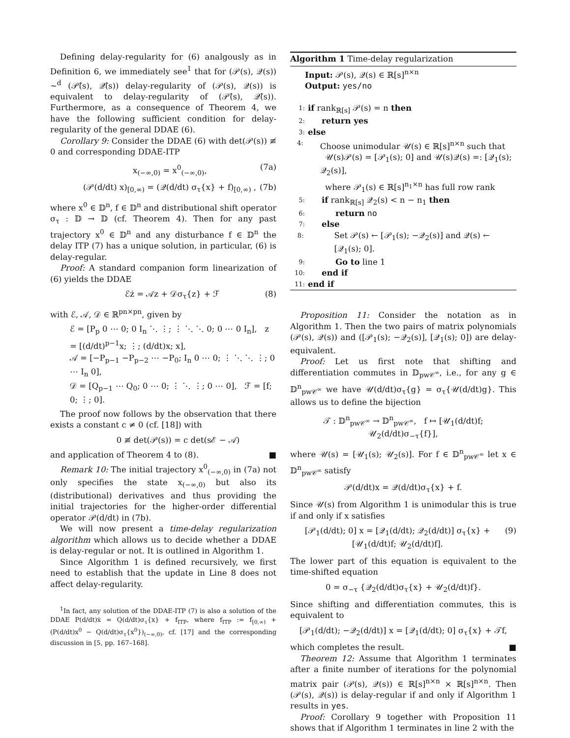Defining delay-regularity for (6) analgously as in Definition 6, we immediately see<sup>1</sup> that for (𝒫(s), 𝒬(s)) ~<sup>d</sup> (𝒫̂(s), 𝒬̂(s)) delay-regularity of (𝒫(s), 𝒬(s)) is equivalent to delay-regularity of (𝒫̂(s), 𝒬̂(s)). Furthermore, as a consequence of Theorem 4, we have the following sufficient condition for delay-regularity of the general DDAE (6).
Corollary 9: Consider the DDAE (6) with det(𝒫(s)) ≢ 0 and corresponding DDAE-ITP
x<sub>(−∞,0)</sub> = x<sup>0</sup><sub>(−∞,0)</sub>, (7a)
(𝒫(d/dt) x)<sub>[0,∞)</sub> = (𝒬(d/dt) σ<sub>τ</sub>{x} + f)<sub>[0,∞)</sub> , (7b)
where x<sup>0</sup> ∈ 𝔻<sup>n</sup>, f ∈ 𝔻<sup>n</sup> and distributional shift operator σ<sub>τ</sub> : 𝔻 → 𝔻 (cf. Theorem 4). Then for any past trajectory x<sup>0</sup> ∈ 𝔻<sup>n</sup> and any disturbance f ∈ 𝔻<sup>n</sup> the delay ITP (7) has a unique solution, in particular, (6) is delay-regular.
Proof: A standard companion form linearization of (6) yields the DDAE
ℰż = 𝒜z + 𝒟σ<sub>τ</sub>{z} + ℱ (8)
with ℰ, 𝒜, 𝒟 ∈ ℝ<sup>pn×pn</sup>, given by
ℰ = [P<sub>p</sub> 0 ⋯ 0; 0 I<sub>n</sub> ⋱ ⋮; ⋮ ⋱ ⋱ 0; 0 ⋯ 0 I<sub>n</sub>], z = [(d/dt)<sup>p−1</sup>x; ⋮; (d/dt)x; x],
𝒜 = [−P<sub>p−1</sub> −P<sub>p−2</sub> ⋯ −P<sub>0</sub>; I<sub>n</sub> 0 ⋯ 0; ⋮ ⋱ ⋱ ⋮; 0 ⋯ I<sub>n</sub> 0],
𝒟 = [Q<sub>p−1</sub> ⋯ Q<sub>0</sub>; 0 ⋯ 0; ⋮ ⋱ ⋮; 0 ⋯ 0], ℱ = [f; 0; ⋮; 0].
The proof now follows by the observation that there exists a constant c ≠ 0 (cf. [18]) with
0 ≢ det(𝒫(s)) = c det(sℰ − 𝒜)
and application of Theorem 4 to (8). ■
Remark 10: The initial trajectory x<sup>0</sup><sub>(−∞,0)</sub> in (7a) not only specifies the state x<sub>(−∞,0)</sub> but also its (distributional) derivatives and thus providing the initial trajectories for the higher-order differential operator 𝒫(d/dt) in (7b).
We will now present a time-delay regularization algorithm which allows us to decide whether a DDAE is delay-regular or not. It is outlined in Algorithm 1.
Since Algorithm 1 is defined recursively, we first need to establish that the update in Line 8 does not affect delay-regularity.
<sup>1</sup> In fact, any solution of the DDAE-ITP (7) is also a solution of the DDAE P(d/dt)ẋ = Q(d/dt)σ<sub>τ</sub>{x} + f<sub>ITP</sub>, where f<sub>ITP</sub> := f<sub>[0,∞)</sub> + (P(d/dt)x<sup>0</sup> − Q(d/dt)σ<sub>τ</sub>{x<sup>0</sup>})<sub>(−∞,0)</sub>, cf. [17] and the corresponding discussion in [5, pp. 167–168].
Algorithm 1 Time-delay regularization
Input: 𝒫(s), 𝒬(s) ∈ ℝ[s]<sup>n×n</sup>
Output: yes/no
1: if rank<sub>ℝ[s]</sub> 𝒫(s) = n then
2: return yes
3: else
4: Choose unimodular 𝒰(s) ∈ ℝ[s]<sup>n×n</sup> such that
𝒰(s)𝒫(s) = [𝒫<sub>1</sub>(s); 0] and 𝒰(s)𝒬(s) =: [𝒬<sub>1</sub>(s); 𝒬<sub>2</sub>(s)],
where 𝒫<sub>1</sub>(s) ∈ ℝ[s]<sup>n<sub>1</sub>×n</sup> has full row rank
5: if rank<sub>ℝ[s]</sub> 𝒬<sub>2</sub>(s) < n − n<sub>1</sub> then
6: return no
7: else
8: Set 𝒫(s) ← [𝒫<sub>1</sub>(s); −𝒬<sub>2</sub>(s)] and 𝒬(s) ← [𝒬<sub>1</sub>(s); 0].
9: Go to line 1
10: end if
11: end if
Proposition 11: Consider the notation as in Algorithm 1. Then the two pairs of matrix polynomials (𝒫(s), 𝒬(s)) and ([𝒫<sub>1</sub>(s); −𝒬<sub>2</sub>(s)], [𝒬<sub>1</sub>(s); 0]) are delay-equivalent.
Proof: Let us first note that shifting and differentiation commutes in 𝔻<sub>pw𝒞<sup>∞</sup></sub>, i.e., for any g ∈ 𝔻<sup>n</sup><sub>pw𝒞<sup>∞</sup></sub> we have 𝒰(d/dt)σ<sub>τ</sub>{g} = σ<sub>τ</sub>{𝒰(d/dt)g}. This allows us to define the bijection
𝒯 : 𝔻<sup>n</sup><sub>pw𝒞<sup>∞</sup></sub> → 𝔻<sup>n</sup><sub>pw𝒞<sup>∞</sup></sub>, f ↦ [𝒰<sub>1</sub>(d/dt)f; 𝒰<sub>2</sub>(d/dt)σ<sub>−τ</sub>{f}],
where 𝒰(s) = [𝒰<sub>1</sub>(s); 𝒰<sub>2</sub>(s)]. For f ∈ 𝔻<sup>n</sup><sub>pw𝒞<sup>∞</sup></sub> let x ∈ 𝔻<sup>n</sup><sub>pw𝒞<sup>∞</sup></sub> satisfy
𝒫(d/dt)x = 𝒬(d/dt)σ<sub>τ</sub>{x} + f.
Since 𝒰(s) from Algorithm 1 is unimodular this is true if and only if x satisfies
[𝒫<sub>1</sub>(d/dt); 0] x = [𝒬<sub>1</sub>(d/dt); 𝒬<sub>2</sub>(d/dt)] σ<sub>τ</sub>{x} + [𝒰<sub>1</sub>(d/dt)f; 𝒰<sub>2</sub>(d/dt)f]. (9)
The lower part of this equation is equivalent to the time-shifted equation
0 = σ<sub>−τ</sub> {𝒬<sub>2</sub>(d/dt)σ<sub>τ</sub>{x} + 𝒰<sub>2</sub>(d/dt)f}.
Since shifting and differentiation commutes, this is equivalent to
[𝒫<sub>1</sub>(d/dt); −𝒬<sub>2</sub>(d/dt)] x = [𝒬<sub>1</sub>(d/dt); 0] σ<sub>τ</sub>{x} + 𝒯f,
which completes the result. ■
Theorem 12: Assume that Algorithm 1 terminates after a finite number of iterations for the polynomial matrix pair (𝒫(s), 𝒬(s)) ∈ ℝ[s]<sup>n×n</sup> × ℝ[s]<sup>n×n</sup>. Then (𝒫(s), 𝒬(s)) is delay-regular if and only if Algorithm 1 results in yes.
Proof: Corollary 9 together with Proposition 11 shows that if Algorithm 1 terminates in line 2 with the